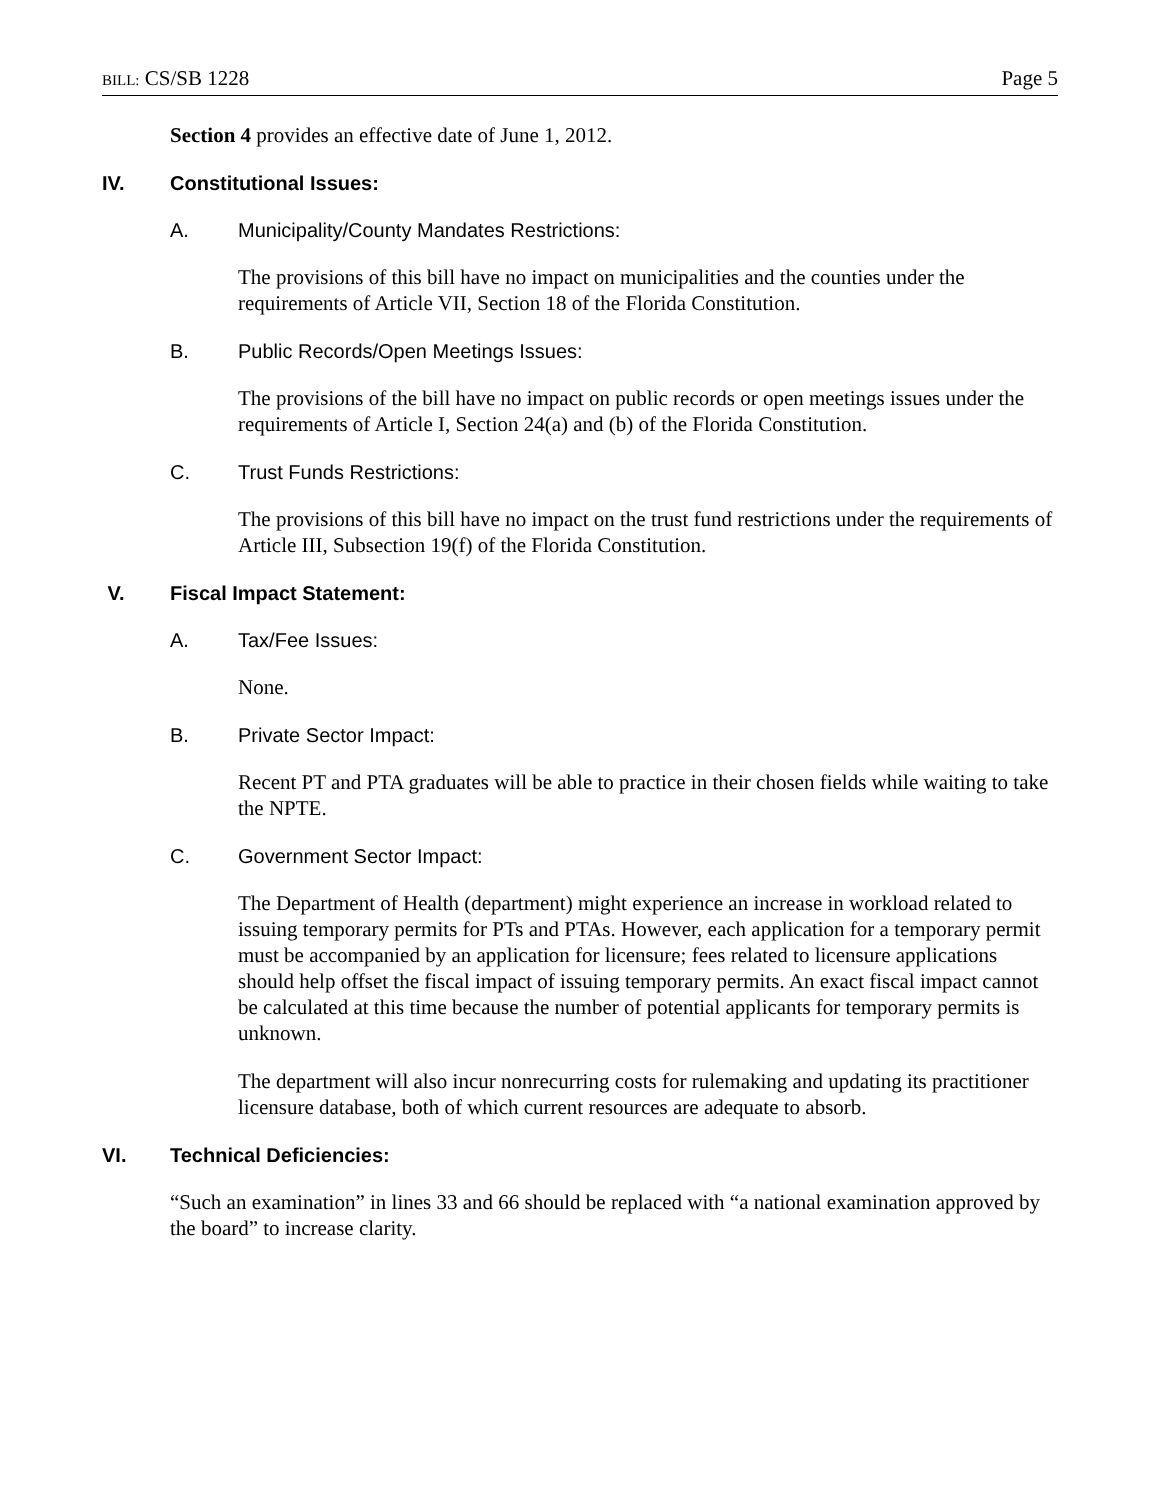BILL: CS/SB 1228 Page 5
Section 4 provides an effective date of June 1, 2012.
IV. Constitutional Issues:
A. Municipality/County Mandates Restrictions:
The provisions of this bill have no impact on municipalities and the counties under the requirements of Article VII, Section 18 of the Florida Constitution.
B. Public Records/Open Meetings Issues:
The provisions of the bill have no impact on public records or open meetings issues under the requirements of Article I, Section 24(a) and (b) of the Florida Constitution.
C. Trust Funds Restrictions:
The provisions of this bill have no impact on the trust fund restrictions under the requirements of Article III, Subsection 19(f) of the Florida Constitution.
V. Fiscal Impact Statement:
A. Tax/Fee Issues:
None.
B. Private Sector Impact:
Recent PT and PTA graduates will be able to practice in their chosen fields while waiting to take the NPTE.
C. Government Sector Impact:
The Department of Health (department) might experience an increase in workload related to issuing temporary permits for PTs and PTAs. However, each application for a temporary permit must be accompanied by an application for licensure; fees related to licensure applications should help offset the fiscal impact of issuing temporary permits. An exact fiscal impact cannot be calculated at this time because the number of potential applicants for temporary permits is unknown.
The department will also incur nonrecurring costs for rulemaking and updating its practitioner licensure database, both of which current resources are adequate to absorb.
VI. Technical Deficiencies:
“Such an examination” in lines 33 and 66 should be replaced with “a national examination approved by the board” to increase clarity.